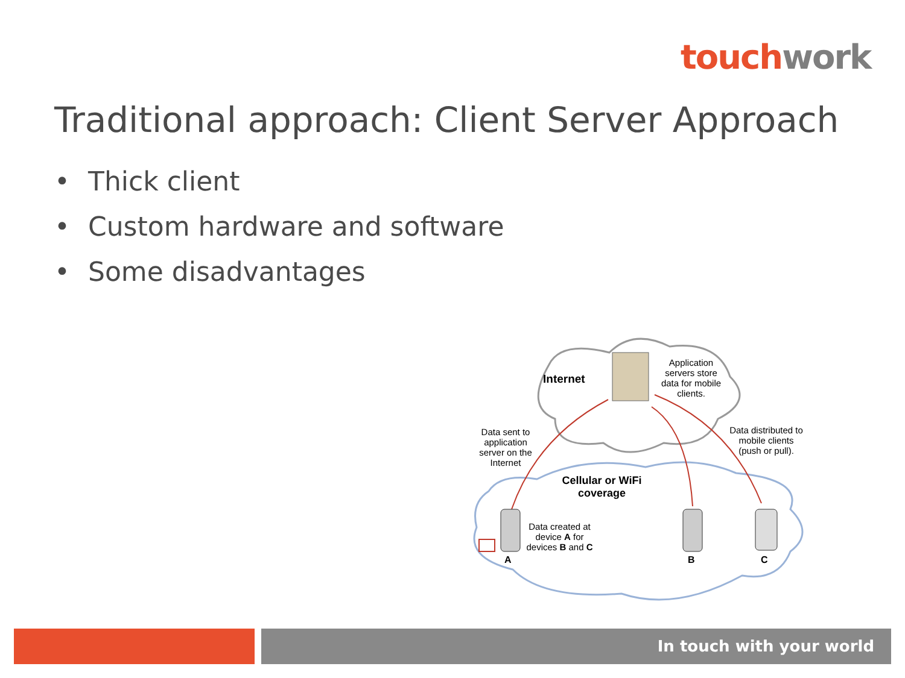touch work
Traditional approach: Client Server Approach
• Thick client
• Custom hardware and software
• Some disadvantages
Internet
Application servers store data for mobile clients.
Data sent to application server on the Internet
Data distributed to mobile clients (push or pull).
Cellular or WiFi coverage
Data created at device A for devices B and C
A B C
In touch with your world